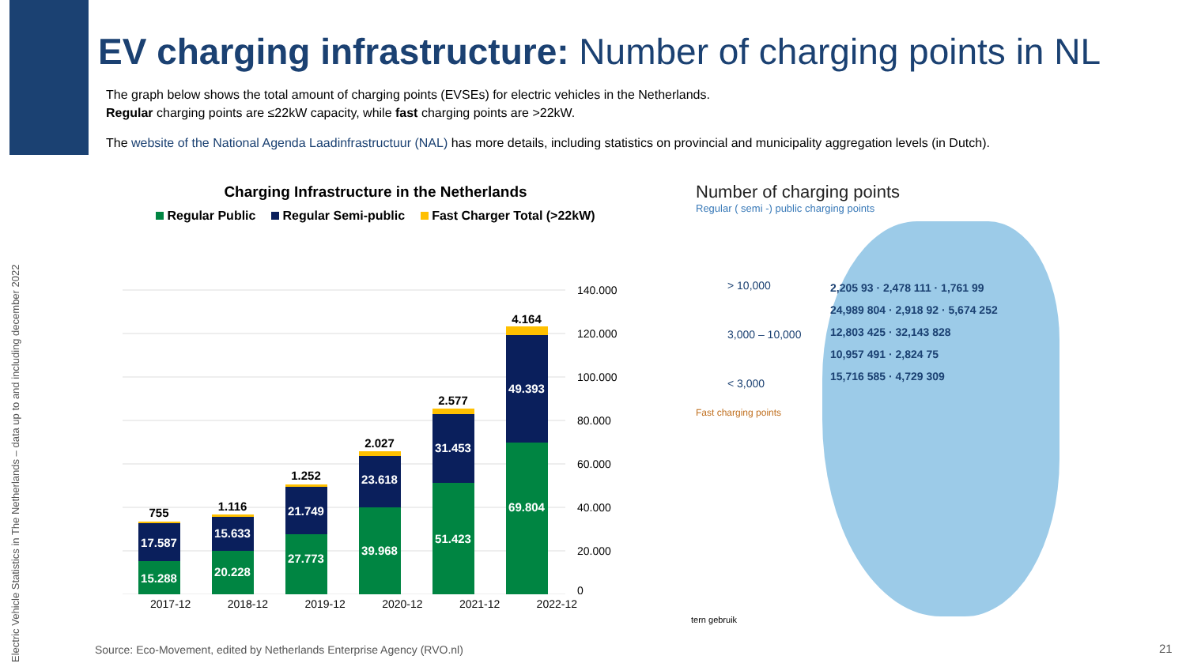EV charging infrastructure: Number of charging points in NL
The graph below shows the total amount of charging points (EVSEs) for electric vehicles in the Netherlands.
Regular charging points are ≤22kW capacity, while fast charging points are >22kW.
The website of the National Agenda Laadinfrastructuur (NAL) has more details, including statistics on provincial and municipality aggregation levels (in Dutch).
Electric Vehicle Statistics in The Netherlands – data up to and including december 2022
Charging Infrastructure in the Netherlands
Regular Public Regular Semi-public Fast Charger Total (>22kW)
140.000
120.000
100.000
80.000
60.000
40.000
20.000
0
15.288
17.587
755
20.228
15.633
1.116
27.773
21.749
1.252
39.968
23.618
2.027
51.423
31.453
2.577
69.804
49.393
4.164
2017-12 2018-12 2019-12 2020-12 2021-12 2022-12
Number of charging points
Regular ( semi -) public charging points
> 10,000
3,000 – 10,000
< 3,000
Fast charging points
2,205 93 · 2,478 111 · 1,761 99
24,989 804 · 2,918 92 · 5,674 252
12,803 425 · 32,143 828
10,957 491 · 2,824 75
15,716 585 · 4,729 309
tern gebruik
Source: Eco-Movement, edited by Netherlands Enterprise Agency (RVO.nl)
21